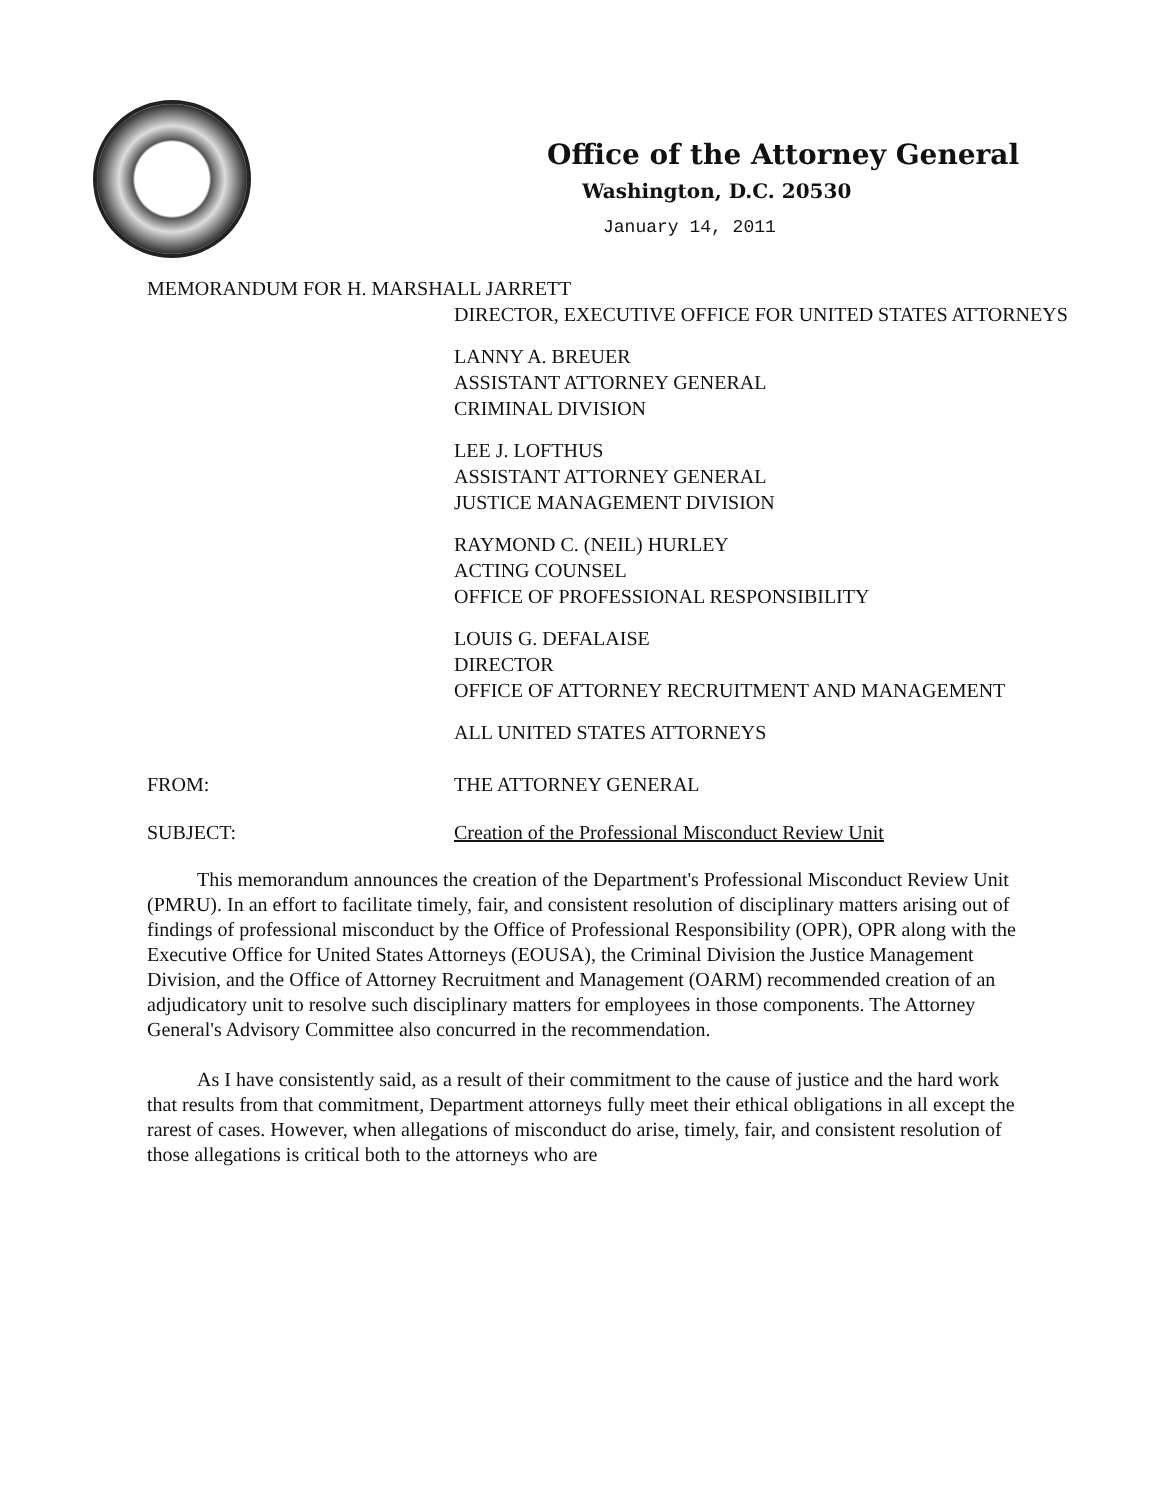Office of the Attorney General
Washington, D.C. 20530
January 14, 2011
MEMORANDUM FOR H. MARSHALL JARRETT
DIRECTOR, EXECUTIVE OFFICE FOR UNITED STATES ATTORNEYS
LANNY A. BREUER
ASSISTANT ATTORNEY GENERAL
CRIMINAL DIVISION
LEE J. LOFTHUS
ASSISTANT ATTORNEY GENERAL
JUSTICE MANAGEMENT DIVISION
RAYMOND C. (NEIL) HURLEY
ACTING COUNSEL
OFFICE OF PROFESSIONAL RESPONSIBILITY
LOUIS G. DEFALAISE
DIRECTOR
OFFICE OF ATTORNEY RECRUITMENT AND MANAGEMENT
ALL UNITED STATES ATTORNEYS
FROM: THE ATTORNEY GENERAL
SUBJECT: Creation of the Professional Misconduct Review Unit
This memorandum announces the creation of the Department's Professional Misconduct Review Unit (PMRU). In an effort to facilitate timely, fair, and consistent resolution of disciplinary matters arising out of findings of professional misconduct by the Office of Professional Responsibility (OPR), OPR along with the Executive Office for United States Attorneys (EOUSA), the Criminal Division the Justice Management Division, and the Office of Attorney Recruitment and Management (OARM) recommended creation of an adjudicatory unit to resolve such disciplinary matters for employees in those components. The Attorney General's Advisory Committee also concurred in the recommendation.
As I have consistently said, as a result of their commitment to the cause of justice and the hard work that results from that commitment, Department attorneys fully meet their ethical obligations in all except the rarest of cases. However, when allegations of misconduct do arise, timely, fair, and consistent resolution of those allegations is critical both to the attorneys who are